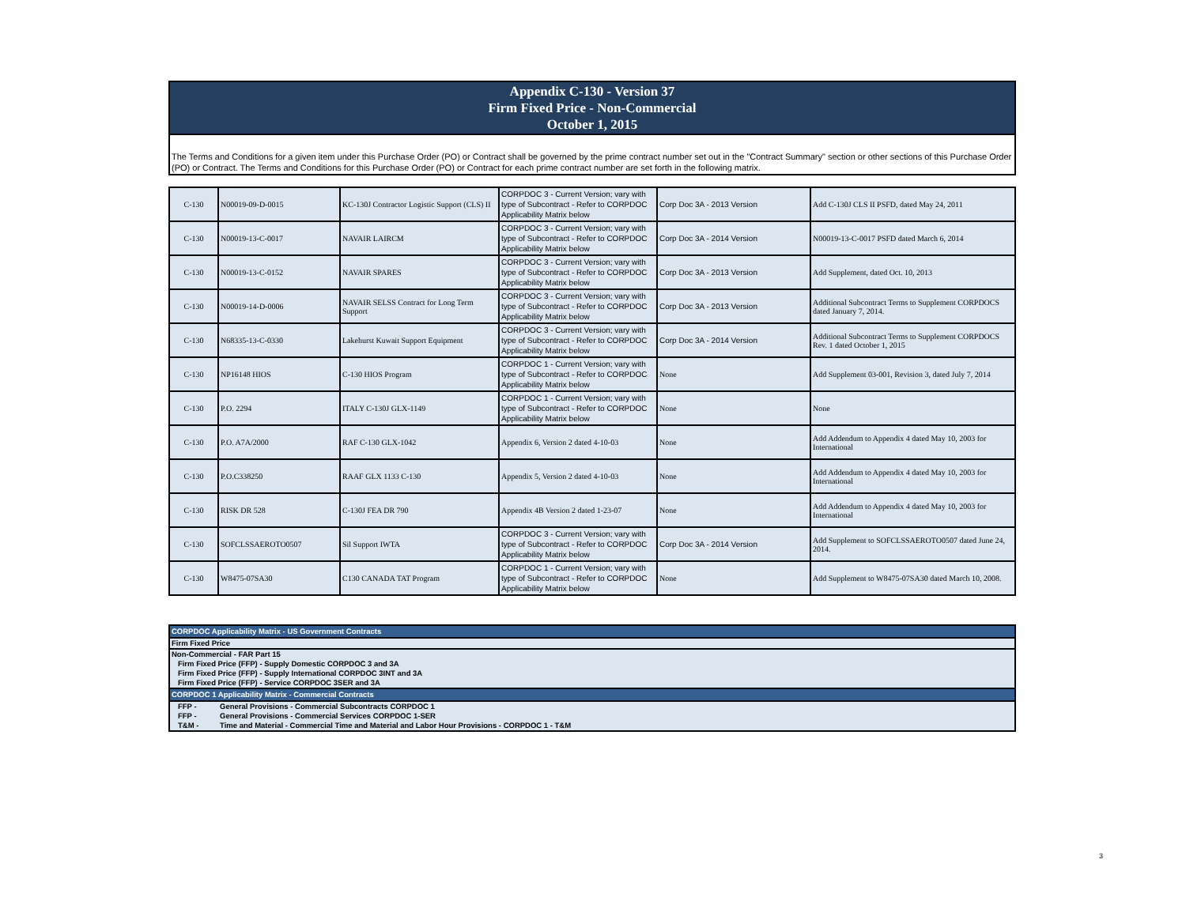Appendix C-130 - Version 37
Firm Fixed Price - Non-Commercial
October 1, 2015
The Terms and Conditions for a given item under this Purchase Order (PO) or Contract shall be governed by the prime contract number set out in the "Contract Summary" section or other sections of this Purchase Order (PO) or Contract. The Terms and Conditions for this Purchase Order (PO) or Contract for each prime contract number are set forth in the following matrix.
| C-130 | N00019-09-D-0015 | KC-130J Contractor Logistic Support (CLS) II | CORPDOC 3 - Current Version; vary with type of Subcontract - Refer to CORPDOC Applicability Matrix below | Corp Doc 3A - 2013 Version | Add C-130J CLS II PSFD, dated May 24, 2011 |
| C-130 | N00019-13-C-0017 | NAVAIR LAIRCM | CORPDOC 3 - Current Version; vary with type of Subcontract - Refer to CORPDOC Applicability Matrix below | Corp Doc 3A - 2014 Version | N00019-13-C-0017 PSFD dated March 6, 2014 |
| C-130 | N00019-13-C-0152 | NAVAIR SPARES | CORPDOC 3 - Current Version; vary with type of Subcontract - Refer to CORPDOC Applicability Matrix below | Corp Doc 3A - 2013 Version | Add Supplement, dated Oct. 10, 2013 |
| C-130 | N00019-14-D-0006 | NAVAIR SELSS Contract for Long Term Support | CORPDOC 3 - Current Version; vary with type of Subcontract - Refer to CORPDOC Applicability Matrix below | Corp Doc 3A - 2013 Version | Additional Subcontract Terms to Supplement CORPDOCS dated January 7, 2014. |
| C-130 | N68335-13-C-0330 | Lakehurst Kuwait Support Equipment | CORPDOC 3 - Current Version; vary with type of Subcontract - Refer to CORPDOC Applicability Matrix below | Corp Doc 3A - 2014 Version | Additional Subcontract Terms to Supplement CORPDOCS Rev. 1 dated October 1, 2015 |
| C-130 | NP16148 HIOS | C-130 HIOS Program | CORPDOC 1 - Current Version; vary with type of Subcontract - Refer to CORPDOC Applicability Matrix below | None | Add Supplement 03-001, Revision 3, dated July 7, 2014 |
| C-130 | P.O. 2294 | ITALY C-130J GLX-1149 | CORPDOC 1 - Current Version; vary with type of Subcontract - Refer to CORPDOC Applicability Matrix below | None | None |
| C-130 | P.O. A7A/2000 | RAF C-130 GLX-1042 | Appendix 6, Version 2 dated 4-10-03 | None | Add Addendum to Appendix 4 dated May 10, 2003 for International |
| C-130 | P.O.C338250 | RAAF GLX 1133 C-130 | Appendix 5, Version 2 dated 4-10-03 | None | Add Addendum to Appendix 4 dated May 10, 2003 for International |
| C-130 | RISK DR 528 | C-130J FEA DR 790 | Appendix 4B Version 2 dated 1-23-07 | None | Add Addendum to Appendix 4 dated May 10, 2003 for International |
| C-130 | SOFCLSSAEROTO0507 | Sil Support IWTA | CORPDOC 3 - Current Version; vary with type of Subcontract - Refer to CORPDOC Applicability Matrix below | Corp Doc 3A - 2014 Version | Add Supplement to SOFCLSSAEROTO0507 dated June 24, 2014. |
| C-130 | W8475-07SA30 | C130 CANADA TAT Program | CORPDOC 1 - Current Version; vary with type of Subcontract - Refer to CORPDOC Applicability Matrix below | None | Add Supplement to W8475-07SA30 dated March 10, 2008. |
CORPDOC Applicability Matrix - US Government Contracts
Firm Fixed Price
Non-Commercial - FAR Part 15
Firm Fixed Price (FFP) - Supply Domestic CORPDOC 3 and 3A
Firm Fixed Price (FFP) - Supply International CORPDOC 3INT and 3A
Firm Fixed Price (FFP) - Service CORPDOC 3SER and 3A
CORPDOC 1 Applicability Matrix - Commercial Contracts
FFP - General Provisions - Commercial Subcontracts CORPDOC 1
FFP - General Provisions - Commercial Services CORPDOC 1-SER
T&M - Time and Material - Commercial Time and Material and Labor Hour Provisions - CORPDOC 1 - T&M
3